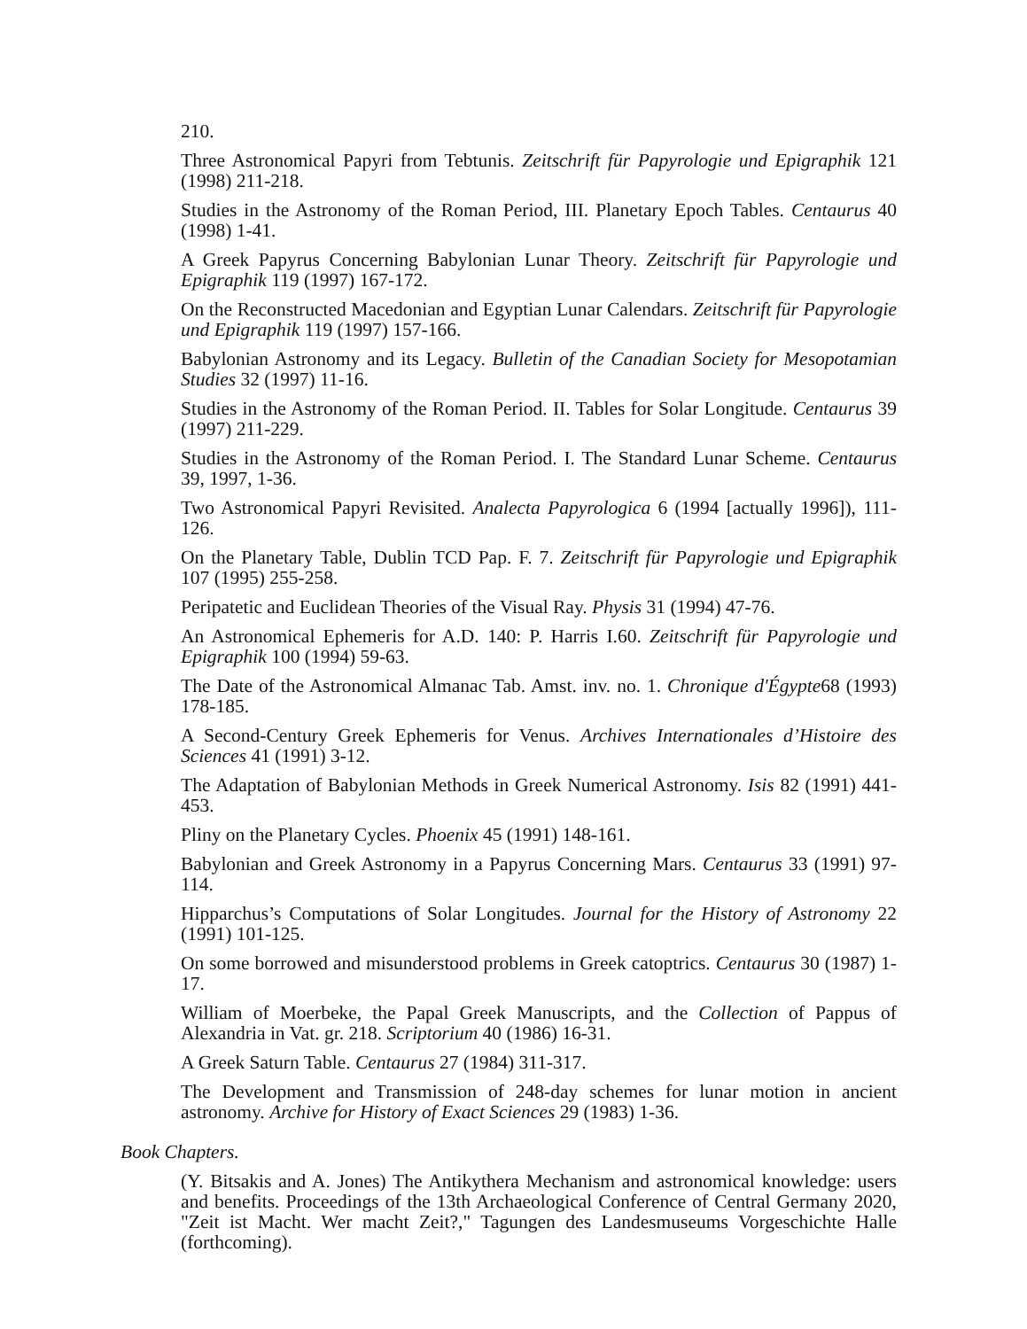210.
Three Astronomical Papyri from Tebtunis. Zeitschrift für Papyrologie und Epigraphik 121 (1998) 211-218.
Studies in the Astronomy of the Roman Period, III. Planetary Epoch Tables. Centaurus 40 (1998) 1-41.
A Greek Papyrus Concerning Babylonian Lunar Theory. Zeitschrift für Papyrologie und Epigraphik 119 (1997) 167-172.
On the Reconstructed Macedonian and Egyptian Lunar Calendars. Zeitschrift für Papyrologie und Epigraphik 119 (1997) 157-166.
Babylonian Astronomy and its Legacy. Bulletin of the Canadian Society for Mesopotamian Studies 32 (1997) 11-16.
Studies in the Astronomy of the Roman Period. II. Tables for Solar Longitude. Centaurus 39 (1997) 211-229.
Studies in the Astronomy of the Roman Period. I. The Standard Lunar Scheme. Centaurus 39, 1997, 1-36.
Two Astronomical Papyri Revisited. Analecta Papyrologica 6 (1994 [actually 1996]), 111-126.
On the Planetary Table, Dublin TCD Pap. F. 7. Zeitschrift für Papyrologie und Epigraphik 107 (1995) 255-258.
Peripatetic and Euclidean Theories of the Visual Ray. Physis 31 (1994) 47-76.
An Astronomical Ephemeris for A.D. 140: P. Harris I.60. Zeitschrift für Papyrologie und Epigraphik 100 (1994) 59-63.
The Date of the Astronomical Almanac Tab. Amst. inv. no. 1. Chronique d'Égypte68 (1993) 178-185.
A Second-Century Greek Ephemeris for Venus. Archives Internationales d’Histoire des Sciences 41 (1991) 3-12.
The Adaptation of Babylonian Methods in Greek Numerical Astronomy. Isis 82 (1991) 441-453.
Pliny on the Planetary Cycles. Phoenix 45 (1991) 148-161.
Babylonian and Greek Astronomy in a Papyrus Concerning Mars. Centaurus 33 (1991) 97-114.
Hipparchus’s Computations of Solar Longitudes. Journal for the History of Astronomy 22 (1991) 101-125.
On some borrowed and misunderstood problems in Greek catoptrics. Centaurus 30 (1987) 1-17.
William of Moerbeke, the Papal Greek Manuscripts, and the Collection of Pappus of Alexandria in Vat. gr. 218. Scriptorium 40 (1986) 16-31.
A Greek Saturn Table. Centaurus 27 (1984) 311-317.
The Development and Transmission of 248-day schemes for lunar motion in ancient astronomy. Archive for History of Exact Sciences 29 (1983) 1-36.
Book Chapters.
(Y. Bitsakis and A. Jones) The Antikythera Mechanism and astronomical knowledge: users and benefits. Proceedings of the 13th Archaeological Conference of Central Germany 2020, "Zeit ist Macht. Wer macht Zeit?," Tagungen des Landesmuseums Vorgeschichte Halle (forthcoming).